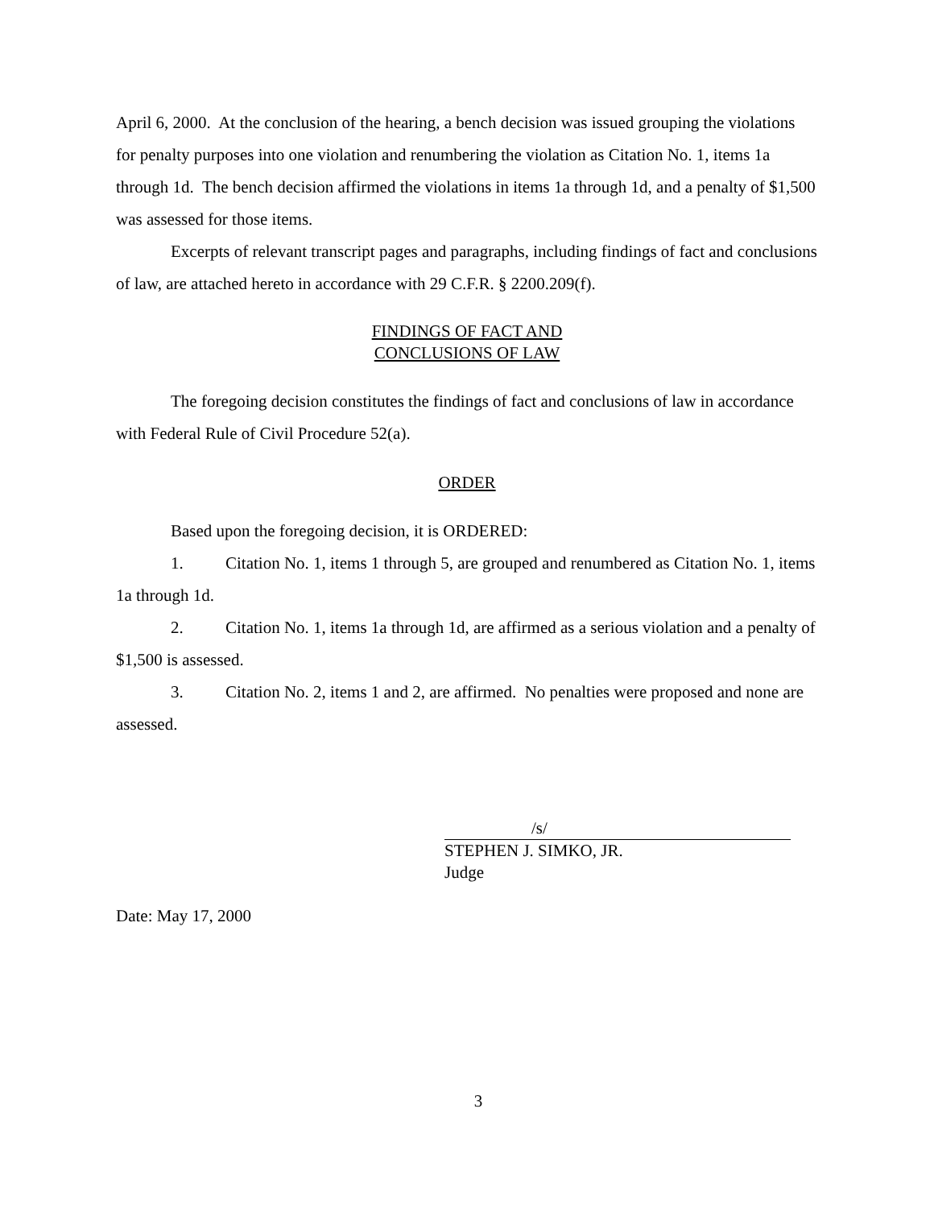April 6, 2000. At the conclusion of the hearing, a bench decision was issued grouping the violations for penalty purposes into one violation and renumbering the violation as Citation No. 1, items 1a through 1d. The bench decision affirmed the violations in items 1a through 1d, and a penalty of $1,500 was assessed for those items.
Excerpts of relevant transcript pages and paragraphs, including findings of fact and conclusions of law, are attached hereto in accordance with 29 C.F.R. § 2200.209(f).
FINDINGS OF FACT AND
CONCLUSIONS OF LAW
The foregoing decision constitutes the findings of fact and conclusions of law in accordance with Federal Rule of Civil Procedure 52(a).
ORDER
Based upon the foregoing decision, it is ORDERED:
1. Citation No. 1, items 1 through 5, are grouped and renumbered as Citation No. 1, items 1a through 1d.
2. Citation No. 1, items 1a through 1d, are affirmed as a serious violation and a penalty of $1,500 is assessed.
3. Citation No. 2, items 1 and 2, are affirmed. No penalties were proposed and none are assessed.
/s/
STEPHEN J. SIMKO, JR.
Judge
Date: May 17, 2000
3